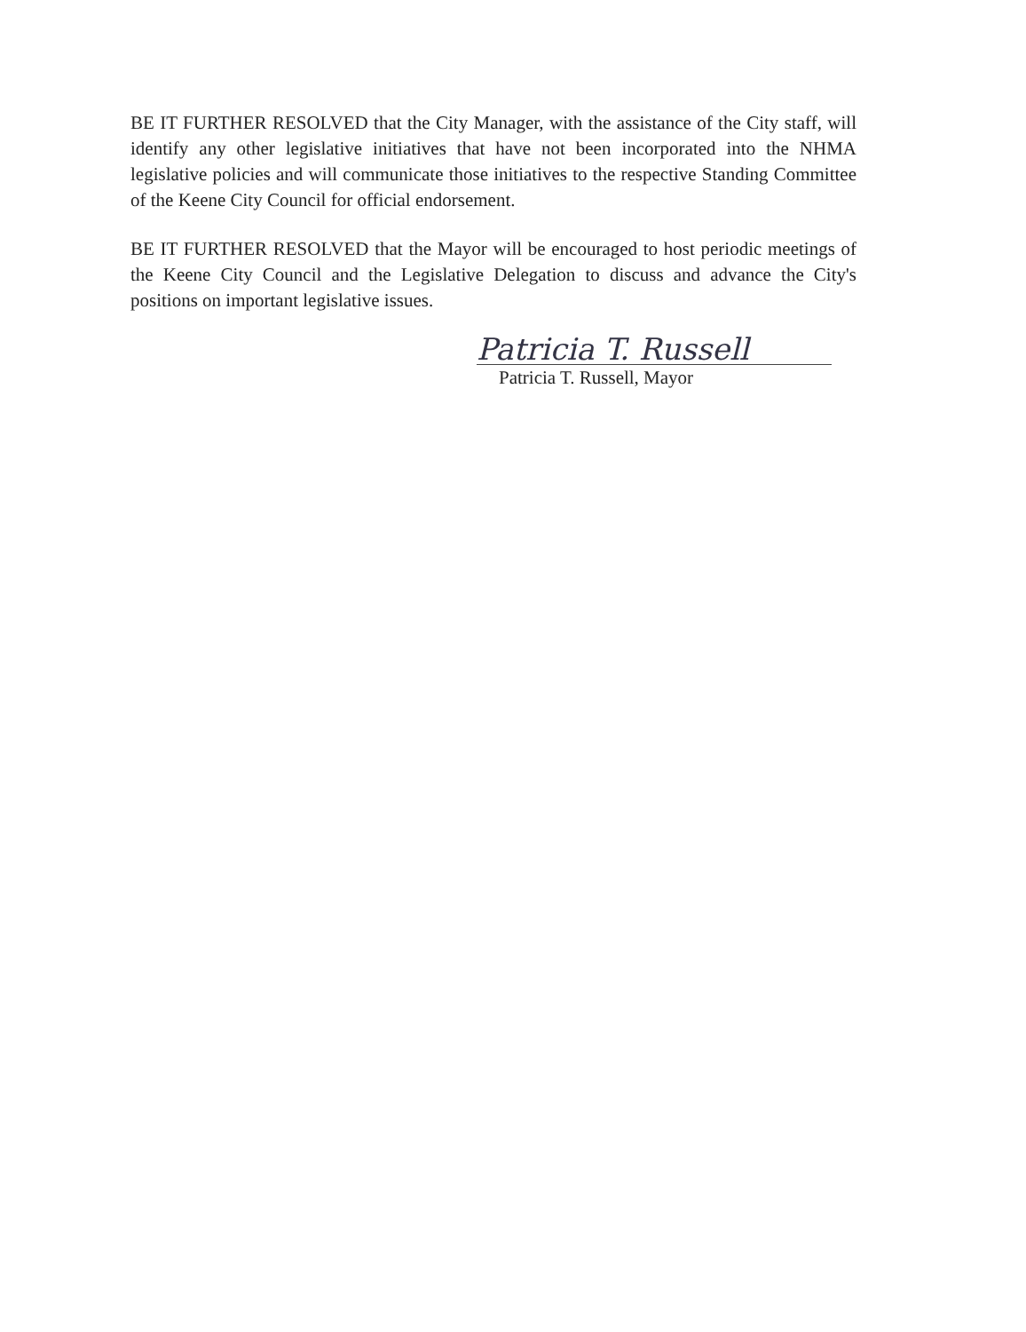BE IT FURTHER RESOLVED that the City Manager, with the assistance of the City staff, will identify any other legislative initiatives that have not been incorporated into the NHMA legislative policies and will communicate those initiatives to the respective Standing Committee of the Keene City Council for official endorsement.
BE IT FURTHER RESOLVED that the Mayor will be encouraged to host periodic meetings of the Keene City Council and the Legislative Delegation to discuss and advance the City's positions on important legislative issues.
Patricia T. Russell
Patricia T. Russell, Mayor